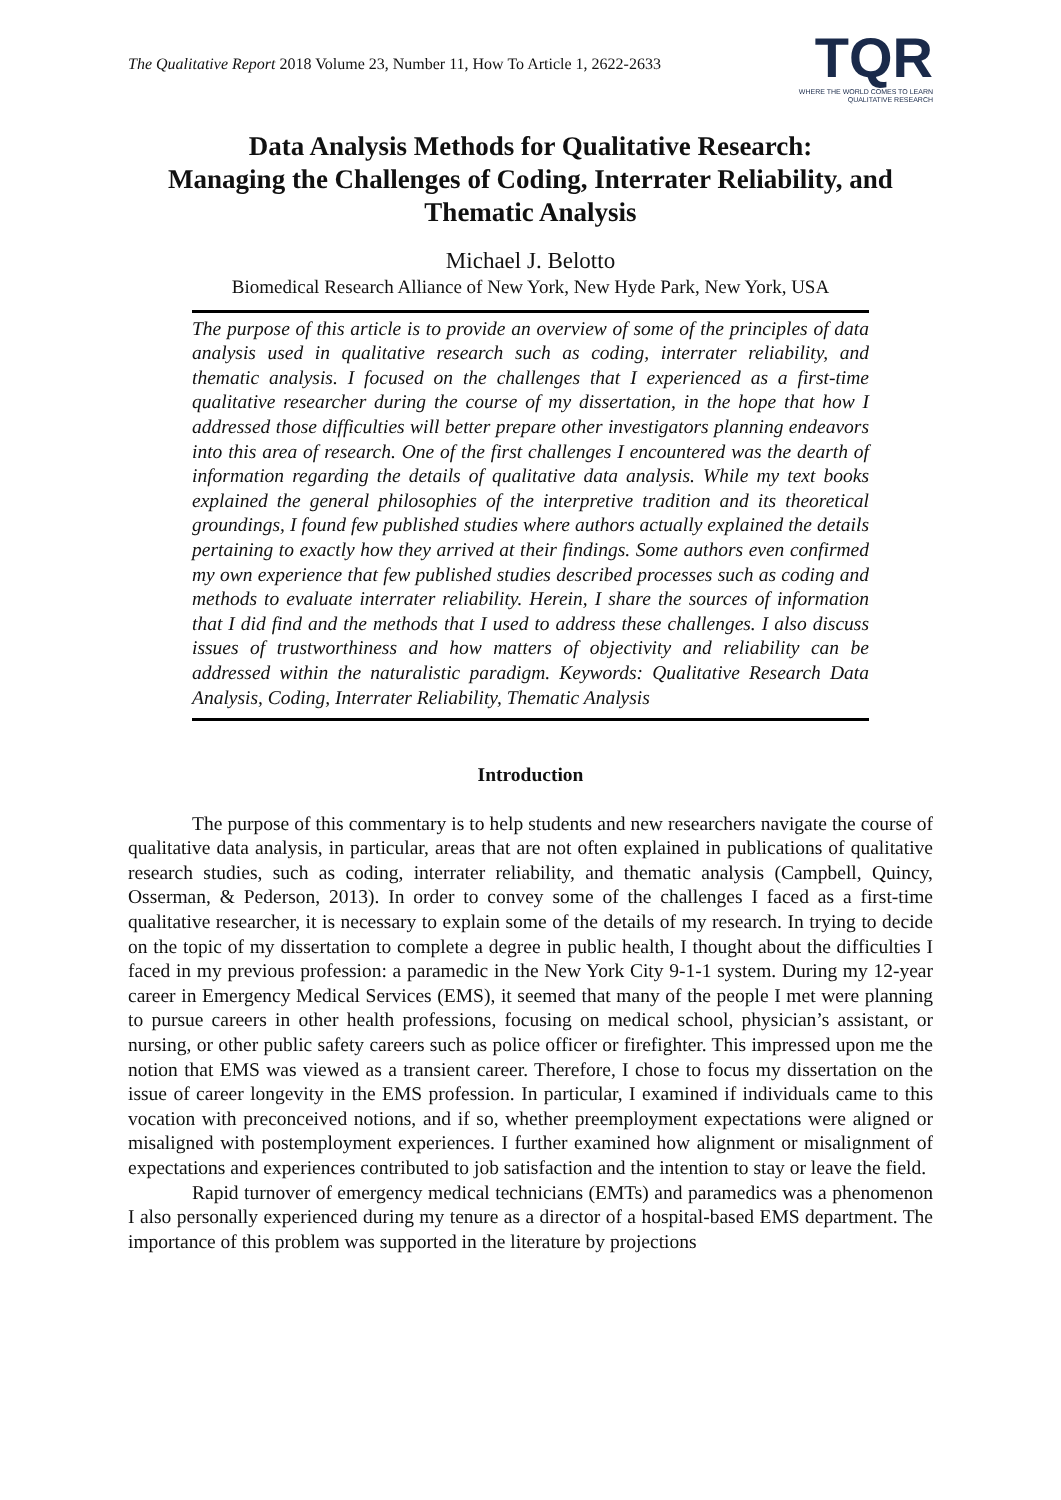The Qualitative Report 2018 Volume 23, Number 11, How To Article 1, 2622-2633
TQR
WHERE THE WORLD COMES TO LEARN
QUALITATIVE RESEARCH
Data Analysis Methods for Qualitative Research:
Managing the Challenges of Coding, Interrater Reliability, and Thematic Analysis
Michael J. Belotto
Biomedical Research Alliance of New York, New Hyde Park, New York, USA
The purpose of this article is to provide an overview of some of the principles of data analysis used in qualitative research such as coding, interrater reliability, and thematic analysis. I focused on the challenges that I experienced as a first-time qualitative researcher during the course of my dissertation, in the hope that how I addressed those difficulties will better prepare other investigators planning endeavors into this area of research. One of the first challenges I encountered was the dearth of information regarding the details of qualitative data analysis. While my text books explained the general philosophies of the interpretive tradition and its theoretical groundings, I found few published studies where authors actually explained the details pertaining to exactly how they arrived at their findings. Some authors even confirmed my own experience that few published studies described processes such as coding and methods to evaluate interrater reliability. Herein, I share the sources of information that I did find and the methods that I used to address these challenges. I also discuss issues of trustworthiness and how matters of objectivity and reliability can be addressed within the naturalistic paradigm. Keywords: Qualitative Research Data Analysis, Coding, Interrater Reliability, Thematic Analysis
Introduction
The purpose of this commentary is to help students and new researchers navigate the course of qualitative data analysis, in particular, areas that are not often explained in publications of qualitative research studies, such as coding, interrater reliability, and thematic analysis (Campbell, Quincy, Osserman, & Pederson, 2013). In order to convey some of the challenges I faced as a first-time qualitative researcher, it is necessary to explain some of the details of my research. In trying to decide on the topic of my dissertation to complete a degree in public health, I thought about the difficulties I faced in my previous profession: a paramedic in the New York City 9-1-1 system. During my 12-year career in Emergency Medical Services (EMS), it seemed that many of the people I met were planning to pursue careers in other health professions, focusing on medical school, physician’s assistant, or nursing, or other public safety careers such as police officer or firefighter. This impressed upon me the notion that EMS was viewed as a transient career. Therefore, I chose to focus my dissertation on the issue of career longevity in the EMS profession. In particular, I examined if individuals came to this vocation with preconceived notions, and if so, whether preemployment expectations were aligned or misaligned with postemployment experiences. I further examined how alignment or misalignment of expectations and experiences contributed to job satisfaction and the intention to stay or leave the field.
Rapid turnover of emergency medical technicians (EMTs) and paramedics was a phenomenon I also personally experienced during my tenure as a director of a hospital-based EMS department. The importance of this problem was supported in the literature by projections